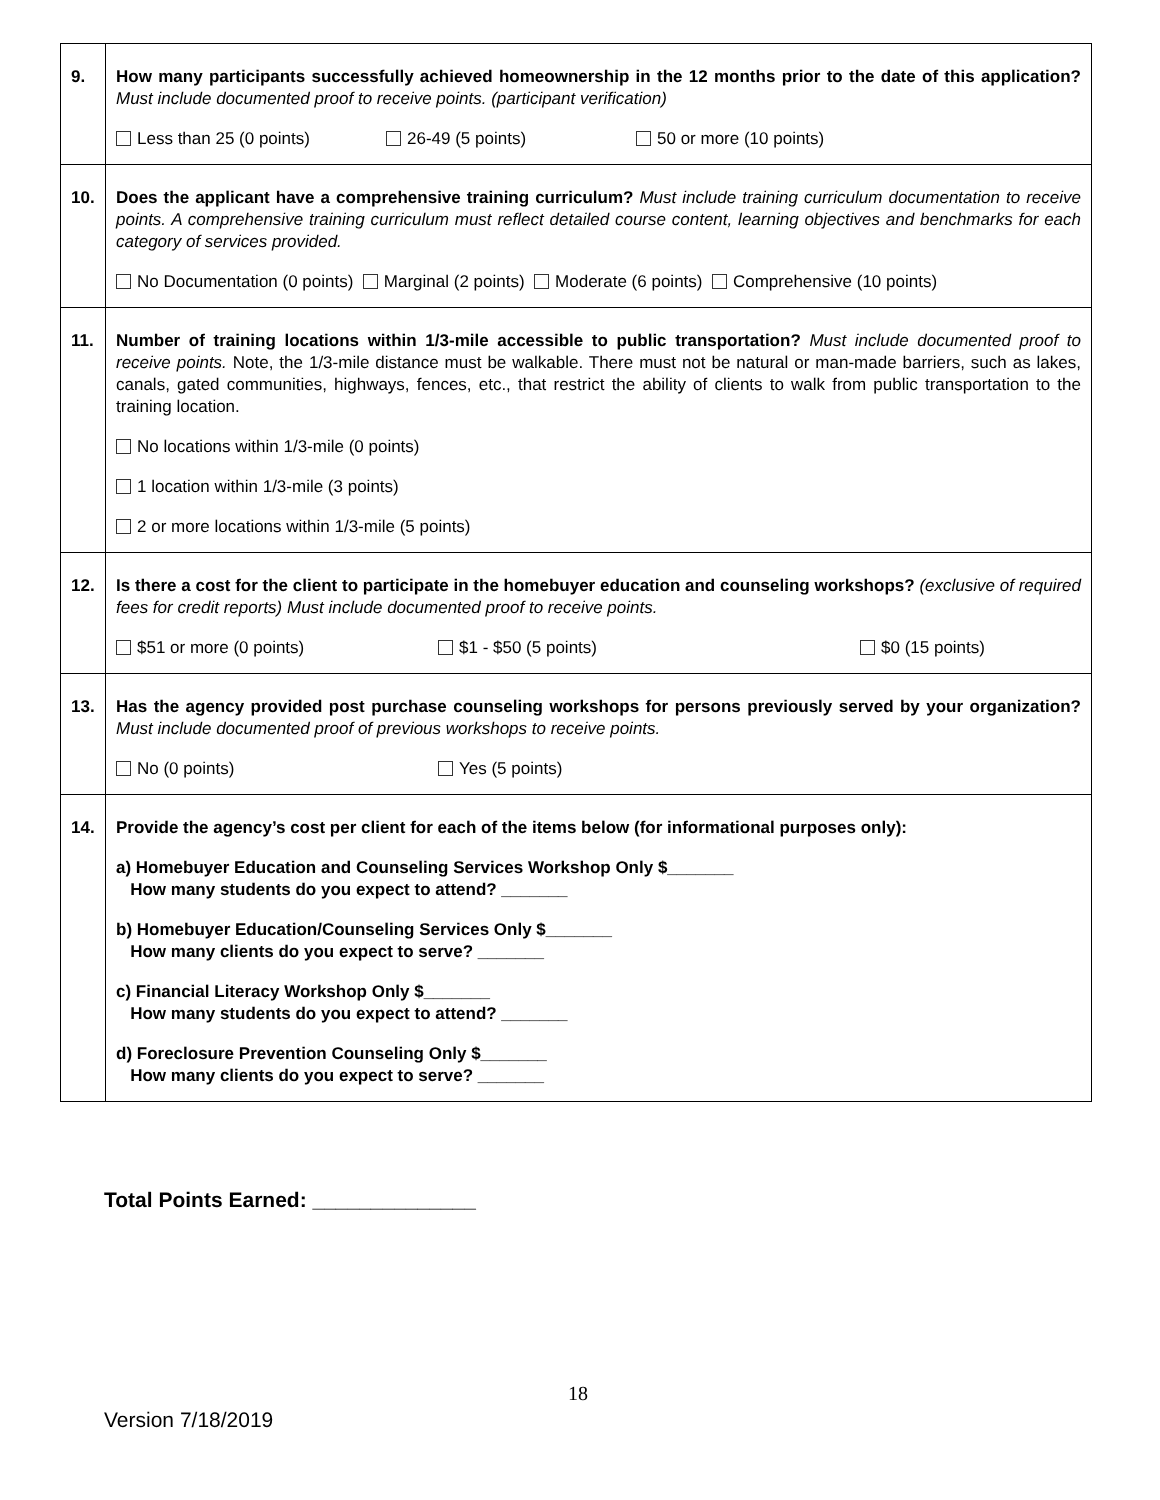| 9. | How many participants successfully achieved homeownership in the 12 months prior to the date of this application? Must include documented proof to receive points. (participant verification) Less than 25 (0 points) 26-49 (5 points) 50 or more (10 points) |
| 10. | Does the applicant have a comprehensive training curriculum? Must include training curriculum documentation to receive points. A comprehensive training curriculum must reflect detailed course content, learning objectives and benchmarks for each category of services provided. No Documentation (0 points) Marginal (2 points) Moderate (6 points) Comprehensive (10 points) |
| 11. | Number of training locations within 1/3-mile accessible to public transportation? Must include documented proof to receive points. Note, the 1/3-mile distance must be walkable. There must not be natural or man-made barriers, such as lakes, canals, gated communities, highways, fences, etc., that restrict the ability of clients to walk from public transportation to the training location. No locations within 1/3-mile (0 points) 1 location within 1/3-mile (3 points) 2 or more locations within 1/3-mile (5 points) |
| 12. | Is there a cost for the client to participate in the homebuyer education and counseling workshops? (exclusive of required fees for credit reports) Must include documented proof to receive points. $51 or more (0 points) $1 - $50 (5 points) $0 (15 points) |
| 13. | Has the agency provided post purchase counseling workshops for persons previously served by your organization? Must include documented proof of previous workshops to receive points. No (0 points) Yes (5 points) |
| 14. | Provide the agency’s cost per client for each of the items below (for informational purposes only): a) Homebuyer Education and Counseling Services Workshop Only $_______ How many students do you expect to attend? _______ b) Homebuyer Education/Counseling Services Only $_______ How many clients do you expect to serve? _______ c) Financial Literacy Workshop Only $_______ How many students do you expect to attend? _______ d) Foreclosure Prevention Counseling Only $_______ How many clients do you expect to serve? _______ |
Total Points Earned: ______________
18
Version 7/18/2019